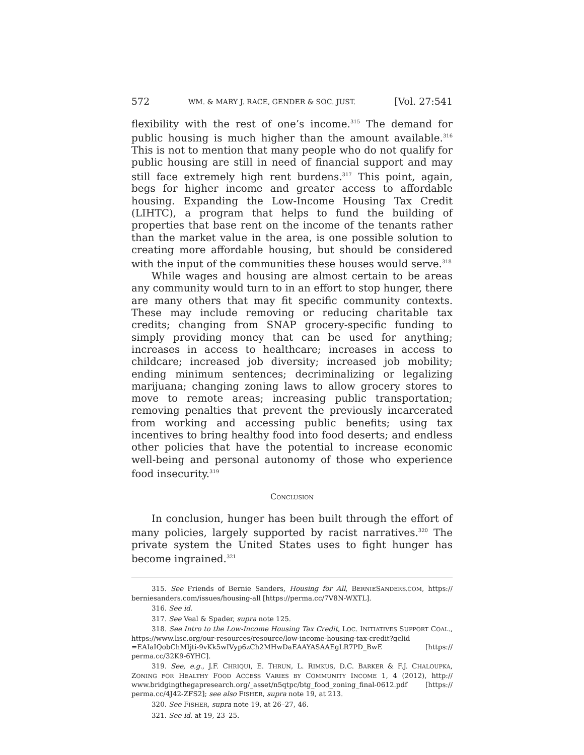572 WM. & MARY J. RACE, GENDER & SOC. JUST. [Vol. 27:541
flexibility with the rest of one’s income.<sup>315</sup> The demand for public housing is much higher than the amount available.<sup>316</sup> This is not to mention that many people who do not qualify for public housing are still in need of financial support and may still face extremely high rent burdens.<sup>317</sup> This point, again, begs for higher income and greater access to affordable housing. Expanding the Low-Income Housing Tax Credit (LIHTC), a program that helps to fund the building of properties that base rent on the income of the tenants rather than the market value in the area, is one possible solution to creating more affordable housing, but should be considered with the input of the communities these houses would serve.<sup>318</sup>
While wages and housing are almost certain to be areas any community would turn to in an effort to stop hunger, there are many others that may fit specific community contexts. These may include removing or reducing charitable tax credits; changing from SNAP grocery-specific funding to simply providing money that can be used for anything; increases in access to healthcare; increases in access to childcare; increased job diversity; increased job mobility; ending minimum sentences; decriminalizing or legalizing marijuana; changing zoning laws to allow grocery stores to move to remote areas; increasing public transportation; removing penalties that prevent the previously incarcerated from working and accessing public benefits; using tax incentives to bring healthy food into food deserts; and endless other policies that have the potential to increase economic well-being and personal autonomy of those who experience food insecurity.<sup>319</sup>
CONCLUSION
In conclusion, hunger has been built through the effort of many policies, largely supported by racist narratives.<sup>320</sup> The private system the United States uses to fight hunger has become ingrained.<sup>321</sup>
315. See Friends of Bernie Sanders, Housing for All, BERNIESANDERS.COM, https:// berniesanders.com/issues/housing-all [https://perma.cc/7V8N-WXTL].
316. See id.
317. See Veal & Spader, supra note 125.
318. See Intro to the Low-Income Housing Tax Credit, LOC. INITIATIVES SUPPORT COAL., https://www.lisc.org/our-resources/resource/low-income-housing-tax-credit?gclid =EAIaIQobChMIjti-9vKk5wIVyp6zCh2MHwDaEAAYASAAEgLR7PD_BwE [https:// perma.cc/32K9-6YHC].
319. See, e.g., J.F. CHRIQUI, E. THRUN, L. RIMKUS, D.C. BARKER & F.J. CHALOUPKA, ZONING FOR HEALTHY FOOD ACCESS VARIES BY COMMUNITY INCOME 1, 4 (2012), http:// www.bridgingthegapresearch.org/_asset/n5qtpc/btg_food_zoning_final-0612.pdf [https:// perma.cc/4J42-ZFS2]; see also FISHER, supra note 19, at 213.
320. See FISHER, supra note 19, at 26–27, 46.
321. See id. at 19, 23–25.